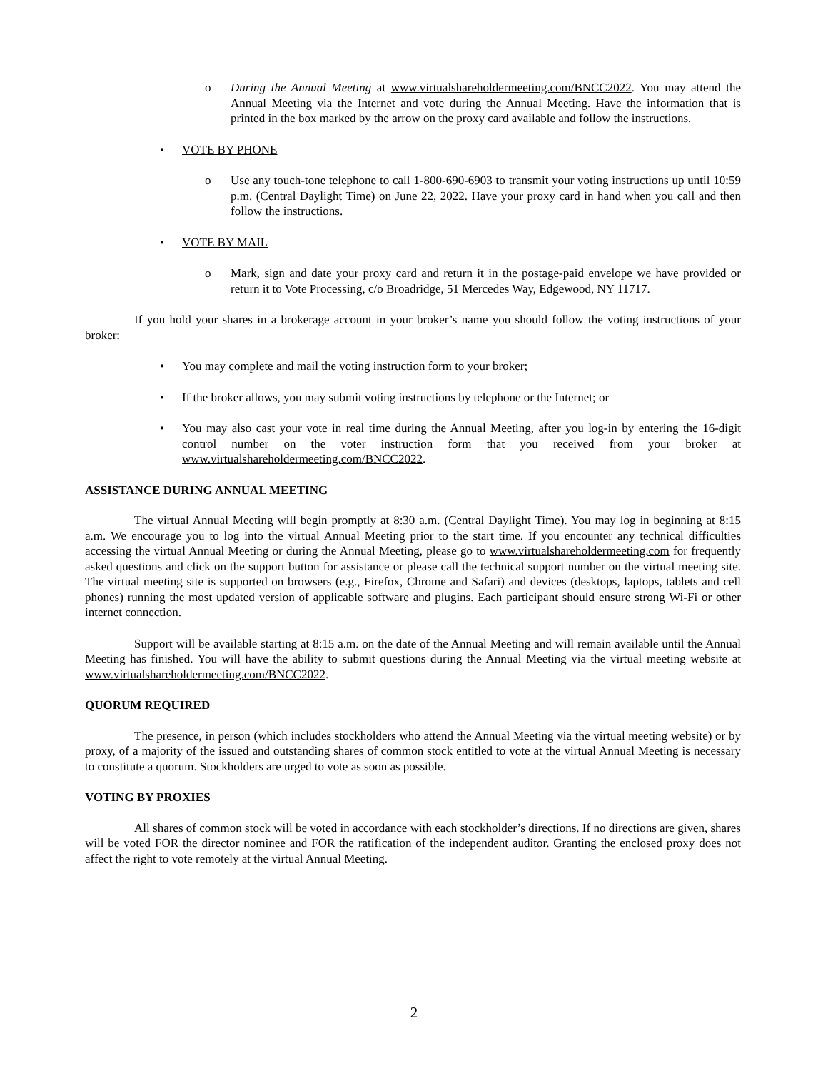o During the Annual Meeting at www.virtualshareholdermeeting.com/BNCC2022. You may attend the Annual Meeting via the Internet and vote during the Annual Meeting. Have the information that is printed in the box marked by the arrow on the proxy card available and follow the instructions.
• VOTE BY PHONE
o Use any touch-tone telephone to call 1-800-690-6903 to transmit your voting instructions up until 10:59 p.m. (Central Daylight Time) on June 22, 2022. Have your proxy card in hand when you call and then follow the instructions.
• VOTE BY MAIL
o Mark, sign and date your proxy card and return it in the postage-paid envelope we have provided or return it to Vote Processing, c/o Broadridge, 51 Mercedes Way, Edgewood, NY 11717.
If you hold your shares in a brokerage account in your broker’s name you should follow the voting instructions of your broker:
• You may complete and mail the voting instruction form to your broker;
• If the broker allows, you may submit voting instructions by telephone or the Internet; or
• You may also cast your vote in real time during the Annual Meeting, after you log-in by entering the 16-digit control number on the voter instruction form that you received from your broker at www.virtualshareholdermeeting.com/BNCC2022.
ASSISTANCE DURING ANNUAL MEETING
The virtual Annual Meeting will begin promptly at 8:30 a.m. (Central Daylight Time). You may log in beginning at 8:15 a.m. We encourage you to log into the virtual Annual Meeting prior to the start time. If you encounter any technical difficulties accessing the virtual Annual Meeting or during the Annual Meeting, please go to www.virtualshareholdermeeting.com for frequently asked questions and click on the support button for assistance or please call the technical support number on the virtual meeting site. The virtual meeting site is supported on browsers (e.g., Firefox, Chrome and Safari) and devices (desktops, laptops, tablets and cell phones) running the most updated version of applicable software and plugins. Each participant should ensure strong Wi-Fi or other internet connection.
Support will be available starting at 8:15 a.m. on the date of the Annual Meeting and will remain available until the Annual Meeting has finished. You will have the ability to submit questions during the Annual Meeting via the virtual meeting website at www.virtualshareholdermeeting.com/BNCC2022.
QUORUM REQUIRED
The presence, in person (which includes stockholders who attend the Annual Meeting via the virtual meeting website) or by proxy, of a majority of the issued and outstanding shares of common stock entitled to vote at the virtual Annual Meeting is necessary to constitute a quorum. Stockholders are urged to vote as soon as possible.
VOTING BY PROXIES
All shares of common stock will be voted in accordance with each stockholder’s directions. If no directions are given, shares will be voted FOR the director nominee and FOR the ratification of the independent auditor. Granting the enclosed proxy does not affect the right to vote remotely at the virtual Annual Meeting.
2